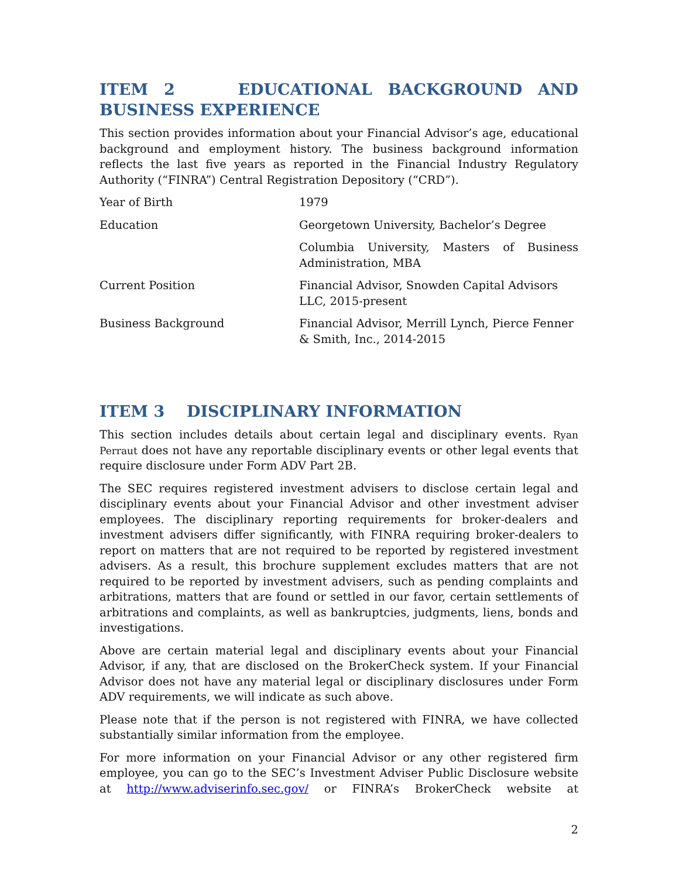ITEM 2 EDUCATIONAL BACKGROUND AND BUSINESS EXPERIENCE
This section provides information about your Financial Advisor’s age, educational background and employment history. The business background information reflects the last five years as reported in the Financial Industry Regulatory Authority (“FINRA”) Central Registration Depository (“CRD”).
| Year of Birth | 1979 |
| Education | Georgetown University, Bachelor’s Degree |
| | Columbia University, Masters of Business Administration, MBA |
| Current Position | Financial Advisor, Snowden Capital Advisors LLC, 2015-present |
| Business Background | Financial Advisor, Merrill Lynch, Pierce Fenner & Smith, Inc., 2014-2015 |
ITEM 3 DISCIPLINARY INFORMATION
This section includes details about certain legal and disciplinary events. Ryan Perraut does not have any reportable disciplinary events or other legal events that require disclosure under Form ADV Part 2B.
The SEC requires registered investment advisers to disclose certain legal and disciplinary events about your Financial Advisor and other investment adviser employees. The disciplinary reporting requirements for broker-dealers and investment advisers differ significantly, with FINRA requiring broker-dealers to report on matters that are not required to be reported by registered investment advisers. As a result, this brochure supplement excludes matters that are not required to be reported by investment advisers, such as pending complaints and arbitrations, matters that are found or settled in our favor, certain settlements of arbitrations and complaints, as well as bankruptcies, judgments, liens, bonds and investigations.
Above are certain material legal and disciplinary events about your Financial Advisor, if any, that are disclosed on the BrokerCheck system. If your Financial Advisor does not have any material legal or disciplinary disclosures under Form ADV requirements, we will indicate as such above.
Please note that if the person is not registered with FINRA, we have collected substantially similar information from the employee.
For more information on your Financial Advisor or any other registered firm employee, you can go to the SEC’s Investment Adviser Public Disclosure website at http://www.adviserinfo.sec.gov/ or FINRA’s BrokerCheck website at
2